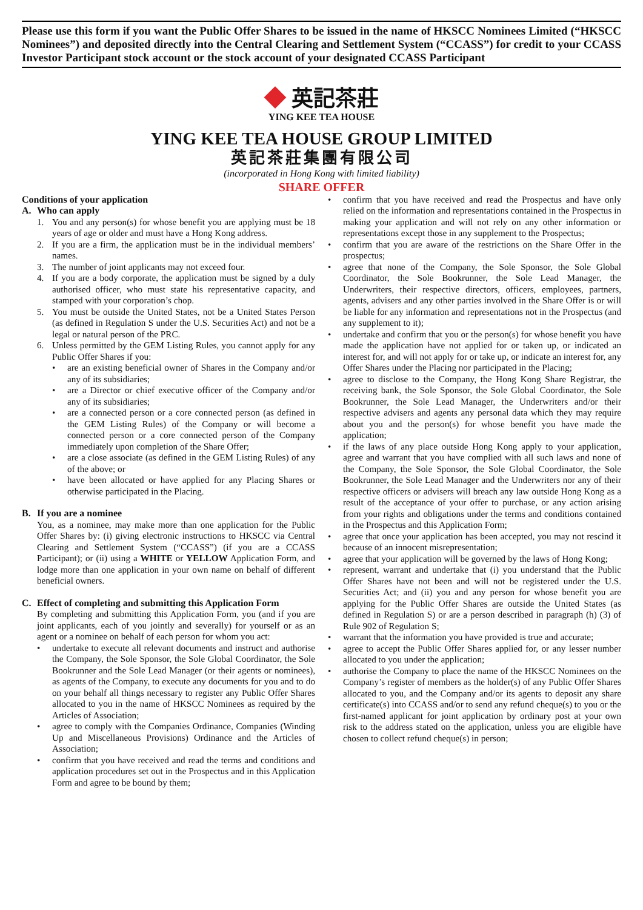Please use this form if you want the Public Offer Shares to be issued in the name of HKSCC Nominees Limited (“HKSCC Nominees”) and deposited directly into the Central Clearing and Settlement System (“CCASS”) for credit to your CCASS Investor Participant stock account or the stock account of your designated CCASS Participant
◆ 英記茶莊
YING KEE TEA HOUSE
YING KEE TEA HOUSE GROUP LIMITED
英記茶莊集團有限公司
(incorporated in Hong Kong with limited liability)
SHARE OFFER
Conditions of your application
A. Who can apply
1. You and any person(s) for whose benefit you are applying must be 18 years of age or older and must have a Hong Kong address.
2. If you are a firm, the application must be in the individual members’ names.
3. The number of joint applicants may not exceed four.
4. If you are a body corporate, the application must be signed by a duly authorised officer, who must state his representative capacity, and stamped with your corporation’s chop.
5. You must be outside the United States, not be a United States Person (as defined in Regulation S under the U.S. Securities Act) and not be a legal or natural person of the PRC.
6. Unless permitted by the GEM Listing Rules, you cannot apply for any Public Offer Shares if you:
• are an existing beneficial owner of Shares in the Company and/or any of its subsidiaries;
• are a Director or chief executive officer of the Company and/or any of its subsidiaries;
• are a connected person or a core connected person (as defined in the GEM Listing Rules) of the Company or will become a connected person or a core connected person of the Company immediately upon completion of the Share Offer;
• are a close associate (as defined in the GEM Listing Rules) of any of the above; or
• have been allocated or have applied for any Placing Shares or otherwise participated in the Placing.
B. If you are a nominee
You, as a nominee, may make more than one application for the Public Offer Shares by: (i) giving electronic instructions to HKSCC via Central Clearing and Settlement System (“CCASS”) (if you are a CCASS Participant); or (ii) using a WHITE or YELLOW Application Form, and lodge more than one application in your own name on behalf of different beneficial owners.
C. Effect of completing and submitting this Application Form
By completing and submitting this Application Form, you (and if you are joint applicants, each of you jointly and severally) for yourself or as an agent or a nominee on behalf of each person for whom you act:
• undertake to execute all relevant documents and instruct and authorise the Company, the Sole Sponsor, the Sole Global Coordinator, the Sole Bookrunner and the Sole Lead Manager (or their agents or nominees), as agents of the Company, to execute any documents for you and to do on your behalf all things necessary to register any Public Offer Shares allocated to you in the name of HKSCC Nominees as required by the Articles of Association;
• agree to comply with the Companies Ordinance, Companies (Winding Up and Miscellaneous Provisions) Ordinance and the Articles of Association;
• confirm that you have received and read the terms and conditions and application procedures set out in the Prospectus and in this Application Form and agree to be bound by them;
• confirm that you have received and read the Prospectus and have only relied on the information and representations contained in the Prospectus in making your application and will not rely on any other information or representations except those in any supplement to the Prospectus;
• confirm that you are aware of the restrictions on the Share Offer in the prospectus;
• agree that none of the Company, the Sole Sponsor, the Sole Global Coordinator, the Sole Bookrunner, the Sole Lead Manager, the Underwriters, their respective directors, officers, employees, partners, agents, advisers and any other parties involved in the Share Offer is or will be liable for any information and representations not in the Prospectus (and any supplement to it);
• undertake and confirm that you or the person(s) for whose benefit you have made the application have not applied for or taken up, or indicated an interest for, and will not apply for or take up, or indicate an interest for, any Offer Shares under the Placing nor participated in the Placing;
• agree to disclose to the Company, the Hong Kong Share Registrar, the receiving bank, the Sole Sponsor, the Sole Global Coordinator, the Sole Bookrunner, the Sole Lead Manager, the Underwriters and/or their respective advisers and agents any personal data which they may require about you and the person(s) for whose benefit you have made the application;
• if the laws of any place outside Hong Kong apply to your application, agree and warrant that you have complied with all such laws and none of the Company, the Sole Sponsor, the Sole Global Coordinator, the Sole Bookrunner, the Sole Lead Manager and the Underwriters nor any of their respective officers or advisers will breach any law outside Hong Kong as a result of the acceptance of your offer to purchase, or any action arising from your rights and obligations under the terms and conditions contained in the Prospectus and this Application Form;
• agree that once your application has been accepted, you may not rescind it because of an innocent misrepresentation;
• agree that your application will be governed by the laws of Hong Kong;
• represent, warrant and undertake that (i) you understand that the Public Offer Shares have not been and will not be registered under the U.S. Securities Act; and (ii) you and any person for whose benefit you are applying for the Public Offer Shares are outside the United States (as defined in Regulation S) or are a person described in paragraph (h) (3) of Rule 902 of Regulation S;
• warrant that the information you have provided is true and accurate;
• agree to accept the Public Offer Shares applied for, or any lesser number allocated to you under the application;
• authorise the Company to place the name of the HKSCC Nominees on the Company’s register of members as the holder(s) of any Public Offer Shares allocated to you, and the Company and/or its agents to deposit any share certificate(s) into CCASS and/or to send any refund cheque(s) to you or the first-named applicant for joint application by ordinary post at your own risk to the address stated on the application, unless you are eligible have chosen to collect refund cheque(s) in person;